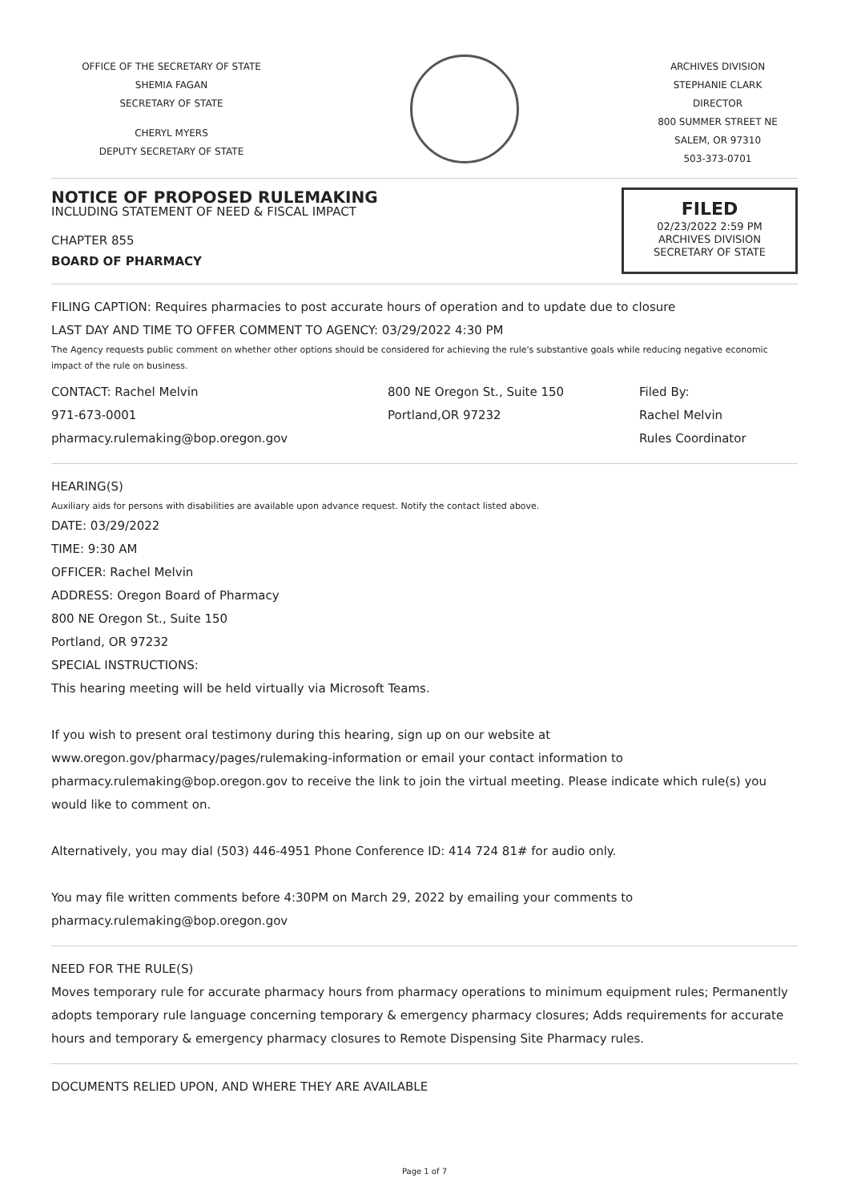OFFICE OF THE SECRETARY OF STATE
SHEMIA FAGAN
SECRETARY OF STATE
CHERYL MYERS
DEPUTY SECRETARY OF STATE
ARCHIVES DIVISION
STEPHANIE CLARK
DIRECTOR
800 SUMMER STREET NE
SALEM, OR 97310
503-373-0701
NOTICE OF PROPOSED RULEMAKING
INCLUDING STATEMENT OF NEED & FISCAL IMPACT
CHAPTER 855
BOARD OF PHARMACY
FILED
02/23/2022 2:59 PM
ARCHIVES DIVISION
SECRETARY OF STATE
FILING CAPTION: Requires pharmacies to post accurate hours of operation and to update due to closure
LAST DAY AND TIME TO OFFER COMMENT TO AGENCY: 03/29/2022 4:30 PM
The Agency requests public comment on whether other options should be considered for achieving the rule's substantive goals while reducing negative economic impact of the rule on business.
CONTACT: Rachel Melvin
971-673-0001
pharmacy.rulemaking@bop.oregon.gov
800 NE Oregon St., Suite 150
Portland,OR 97232
Filed By:
Rachel Melvin
Rules Coordinator
HEARING(S)
Auxiliary aids for persons with disabilities are available upon advance request. Notify the contact listed above.
DATE: 03/29/2022
TIME: 9:30 AM
OFFICER: Rachel Melvin
ADDRESS: Oregon Board of Pharmacy
800 NE Oregon St., Suite 150
Portland, OR 97232
SPECIAL INSTRUCTIONS:
This hearing meeting will be held virtually via Microsoft Teams.
If you wish to present oral testimony during this hearing, sign up on our website at www.oregon.gov/pharmacy/pages/rulemaking-information or email your contact information to pharmacy.rulemaking@bop.oregon.gov to receive the link to join the virtual meeting. Please indicate which rule(s) you would like to comment on.
Alternatively, you may dial (503) 446-4951 Phone Conference ID: 414 724 81# for audio only.
You may file written comments before 4:30PM on March 29, 2022 by emailing your comments to pharmacy.rulemaking@bop.oregon.gov
NEED FOR THE RULE(S)
Moves temporary rule for accurate pharmacy hours from pharmacy operations to minimum equipment rules; Permanently adopts temporary rule language concerning temporary & emergency pharmacy closures; Adds requirements for accurate hours and temporary & emergency pharmacy closures to Remote Dispensing Site Pharmacy rules.
DOCUMENTS RELIED UPON, AND WHERE THEY ARE AVAILABLE
Page 1 of 7